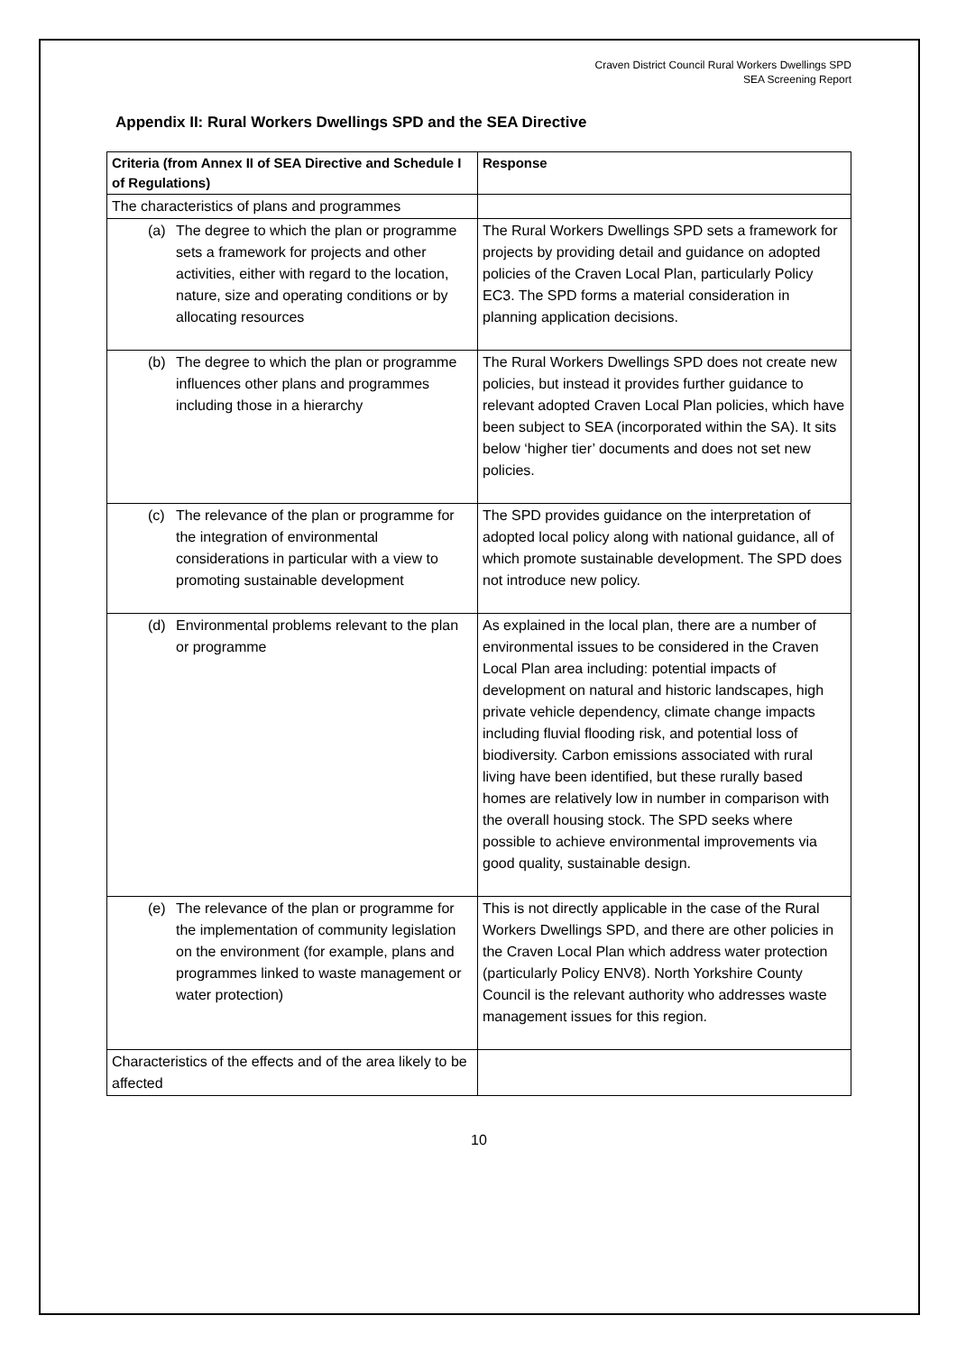Craven District Council Rural Workers Dwellings SPD
SEA Screening Report
Appendix II: Rural Workers Dwellings SPD and the SEA Directive
| Criteria (from Annex II of SEA Directive and Schedule I of Regulations) | Response |
| --- | --- |
| The characteristics of plans and programmes | |
| (a) The degree to which the plan or programme sets a framework for projects and other activities, either with regard to the location, nature, size and operating conditions or by allocating resources | The Rural Workers Dwellings SPD sets a framework for projects by providing detail and guidance on adopted policies of the Craven Local Plan, particularly Policy EC3. The SPD forms a material consideration in planning application decisions. |
| (b) The degree to which the plan or programme influences other plans and programmes including those in a hierarchy | The Rural Workers Dwellings SPD does not create new policies, but instead it provides further guidance to relevant adopted Craven Local Plan policies, which have been subject to SEA (incorporated within the SA). It sits below ‘higher tier’ documents and does not set new policies. |
| (c) The relevance of the plan or programme for the integration of environmental considerations in particular with a view to promoting sustainable development | The SPD provides guidance on the interpretation of adopted local policy along with national guidance, all of which promote sustainable development. The SPD does not introduce new policy. |
| (d) Environmental problems relevant to the plan or programme | As explained in the local plan, there are a number of environmental issues to be considered in the Craven Local Plan area including: potential impacts of development on natural and historic landscapes, high private vehicle dependency, climate change impacts including fluvial flooding risk, and potential loss of biodiversity. Carbon emissions associated with rural living have been identified, but these rurally based homes are relatively low in number in comparison with the overall housing stock. The SPD seeks where possible to achieve environmental improvements via good quality, sustainable design. |
| (e) The relevance of the plan or programme for the implementation of community legislation on the environment (for example, plans and programmes linked to waste management or water protection) | This is not directly applicable in the case of the Rural Workers Dwellings SPD, and there are other policies in the Craven Local Plan which address water protection (particularly Policy ENV8). North Yorkshire County Council is the relevant authority who addresses waste management issues for this region. |
| Characteristics of the effects and of the area likely to be affected | |
10